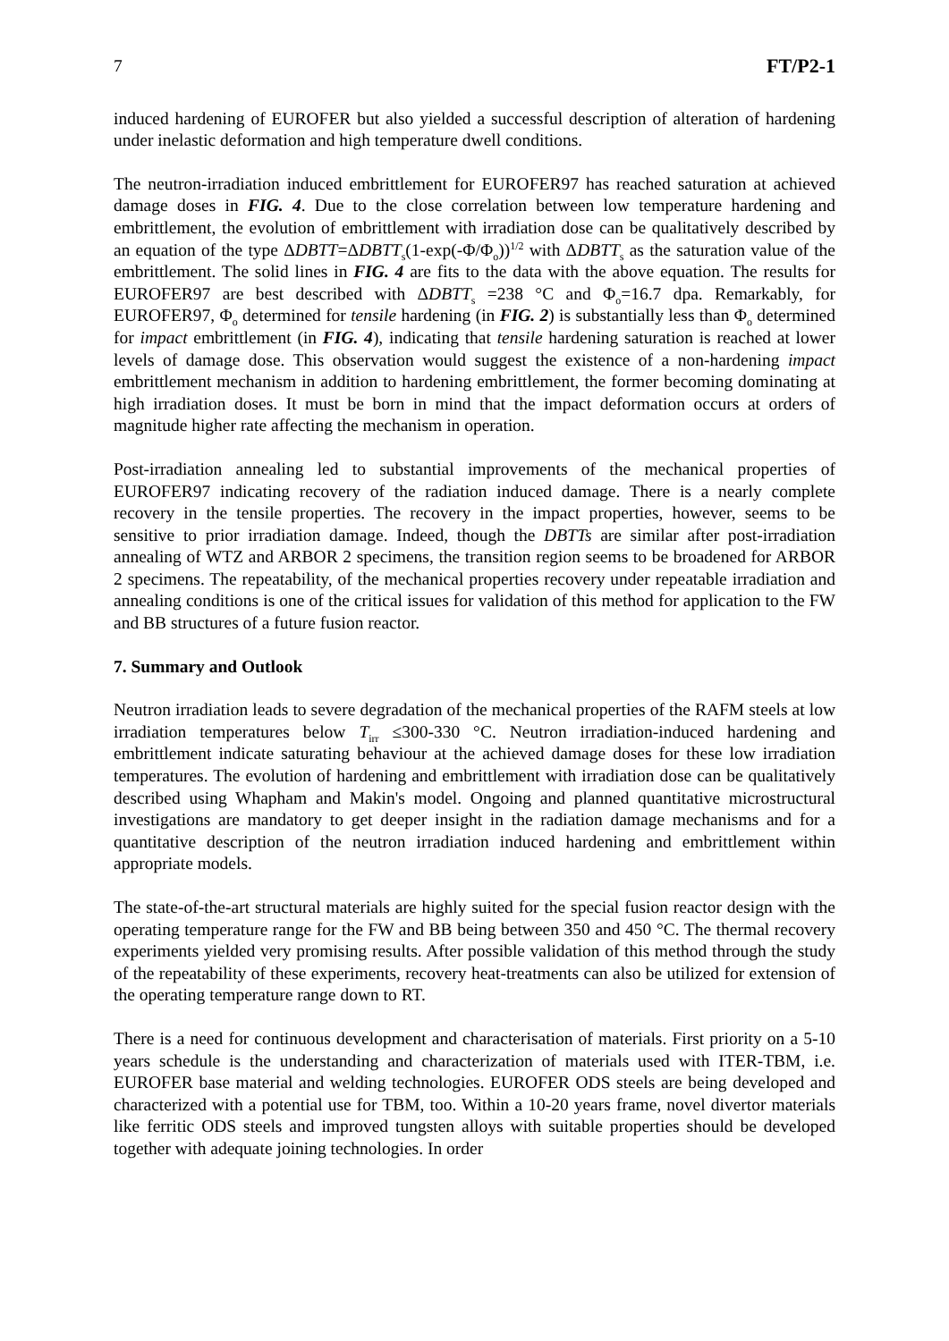7 FT/P2-1
induced hardening of EUROFER but also yielded a successful description of alteration of hardening under inelastic deformation and high temperature dwell conditions.
The neutron-irradiation induced embrittlement for EUROFER97 has reached saturation at achieved damage doses in FIG. 4. Due to the close correlation between low temperature hardening and embrittlement, the evolution of embrittlement with irradiation dose can be qualitatively described by an equation of the type ΔDBTT=ΔDBTT<sub>s</sub>(1-exp(-Φ/Φ<sub>o</sub>))<sup>1/2</sup> with ΔDBTT<sub>s</sub> as the saturation value of the embrittlement. The solid lines in FIG. 4 are fits to the data with the above equation. The results for EUROFER97 are best described with ΔDBTT<sub>s</sub> =238 °C and Φ<sub>o</sub>=16.7 dpa. Remarkably, for EUROFER97, Φ<sub>o</sub> determined for tensile hardening (in FIG. 2) is substantially less than Φ<sub>o</sub> determined for impact embrittlement (in FIG. 4), indicating that tensile hardening saturation is reached at lower levels of damage dose. This observation would suggest the existence of a non-hardening impact embrittlement mechanism in addition to hardening embrittlement, the former becoming dominating at high irradiation doses. It must be born in mind that the impact deformation occurs at orders of magnitude higher rate affecting the mechanism in operation.
Post-irradiation annealing led to substantial improvements of the mechanical properties of EUROFER97 indicating recovery of the radiation induced damage. There is a nearly complete recovery in the tensile properties. The recovery in the impact properties, however, seems to be sensitive to prior irradiation damage. Indeed, though the DBTTs are similar after post-irradiation annealing of WTZ and ARBOR 2 specimens, the transition region seems to be broadened for ARBOR 2 specimens. The repeatability, of the mechanical properties recovery under repeatable irradiation and annealing conditions is one of the critical issues for validation of this method for application to the FW and BB structures of a future fusion reactor.
7. Summary and Outlook
Neutron irradiation leads to severe degradation of the mechanical properties of the RAFM steels at low irradiation temperatures below T<sub>irr</sub> ≤300-330 °C. Neutron irradiation-induced hardening and embrittlement indicate saturating behaviour at the achieved damage doses for these low irradiation temperatures. The evolution of hardening and embrittlement with irradiation dose can be qualitatively described using Whapham and Makin's model. Ongoing and planned quantitative microstructural investigations are mandatory to get deeper insight in the radiation damage mechanisms and for a quantitative description of the neutron irradiation induced hardening and embrittlement within appropriate models.
The state-of-the-art structural materials are highly suited for the special fusion reactor design with the operating temperature range for the FW and BB being between 350 and 450 °C. The thermal recovery experiments yielded very promising results. After possible validation of this method through the study of the repeatability of these experiments, recovery heat-treatments can also be utilized for extension of the operating temperature range down to RT.
There is a need for continuous development and characterisation of materials. First priority on a 5-10 years schedule is the understanding and characterization of materials used with ITER-TBM, i.e. EUROFER base material and welding technologies. EUROFER ODS steels are being developed and characterized with a potential use for TBM, too. Within a 10-20 years frame, novel divertor materials like ferritic ODS steels and improved tungsten alloys with suitable properties should be developed together with adequate joining technologies. In order